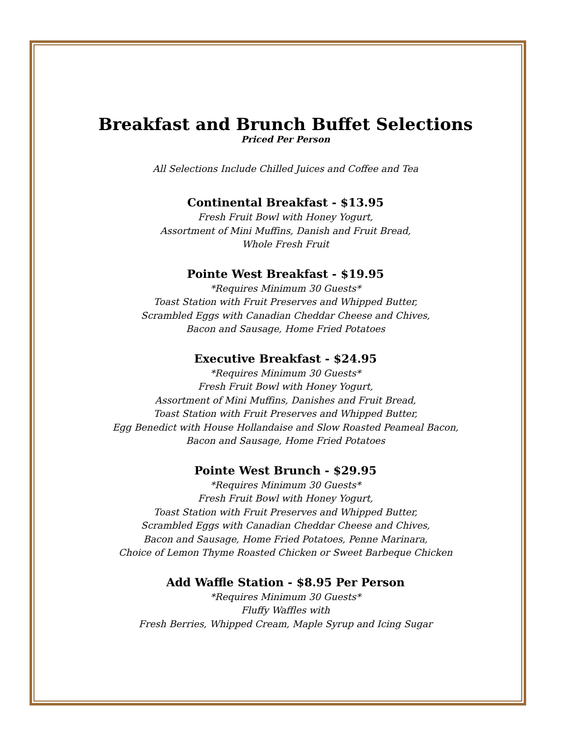Breakfast and Brunch Buffet Selections
Priced Per Person
All Selections Include Chilled Juices and Coffee and Tea
Continental Breakfast - $13.95
Fresh Fruit Bowl with Honey Yogurt,
Assortment of Mini Muffins, Danish and Fruit Bread,
Whole Fresh Fruit
Pointe West Breakfast - $19.95
*Requires Minimum 30 Guests*
Toast Station with Fruit Preserves and Whipped Butter,
Scrambled Eggs with Canadian Cheddar Cheese and Chives,
Bacon and Sausage, Home Fried Potatoes
Executive Breakfast - $24.95
*Requires Minimum 30 Guests*
Fresh Fruit Bowl with Honey Yogurt,
Assortment of Mini Muffins, Danishes and Fruit Bread,
Toast Station with Fruit Preserves and Whipped Butter,
Egg Benedict with House Hollandaise and Slow Roasted Peameal Bacon,
Bacon and Sausage, Home Fried Potatoes
Pointe West Brunch - $29.95
*Requires Minimum 30 Guests*
Fresh Fruit Bowl with Honey Yogurt,
Toast Station with Fruit Preserves and Whipped Butter,
Scrambled Eggs with Canadian Cheddar Cheese and Chives,
Bacon and Sausage, Home Fried Potatoes, Penne Marinara,
Choice of Lemon Thyme Roasted Chicken or Sweet Barbeque Chicken
Add Waffle Station - $8.95 Per Person
*Requires Minimum 30 Guests*
Fluffy Waffles with
Fresh Berries, Whipped Cream, Maple Syrup and Icing Sugar